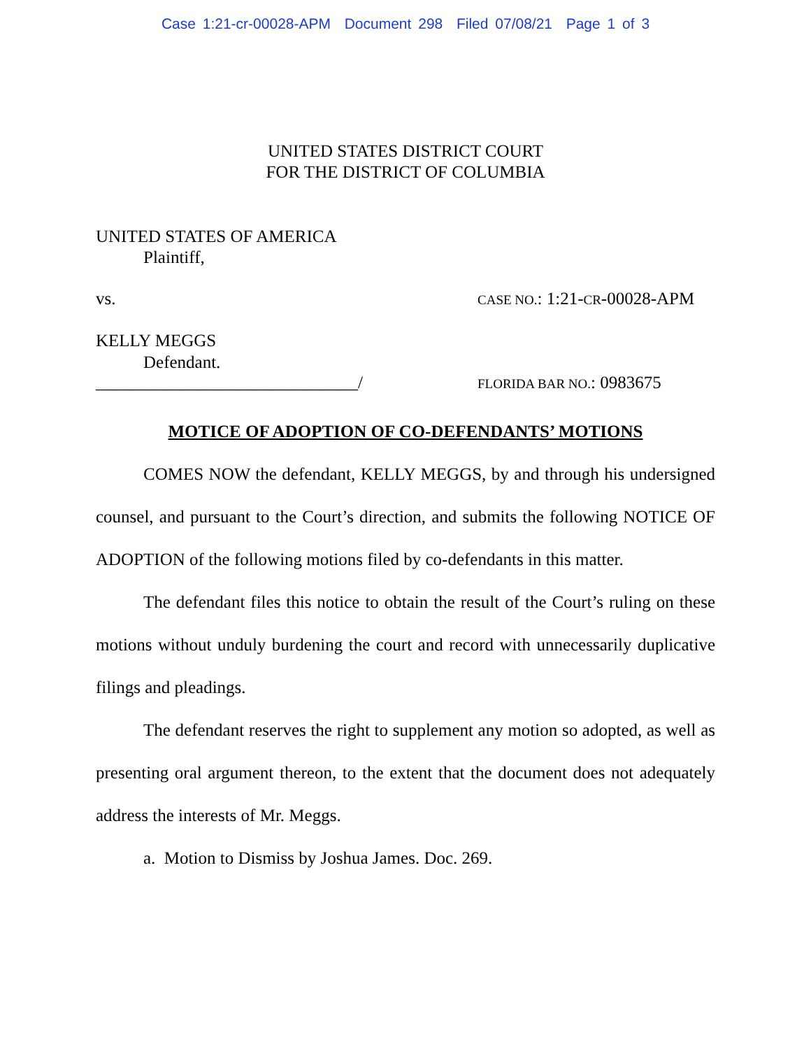Case 1:21-cr-00028-APM Document 298 Filed 07/08/21 Page 1 of 3
UNITED STATES DISTRICT COURT
FOR THE DISTRICT OF COLUMBIA
UNITED STATES OF AMERICA
Plaintiff,
vs. CASE NO.: 1:21-CR-00028-APM
KELLY MEGGS
Defendant.
______________________________/ FLORIDA BAR NO.: 0983675
MOTICE OF ADOPTION OF CO-DEFENDANTS’ MOTIONS
COMES NOW the defendant, KELLY MEGGS, by and through his undersigned counsel, and pursuant to the Court’s direction, and submits the following NOTICE OF ADOPTION of the following motions filed by co-defendants in this matter.
The defendant files this notice to obtain the result of the Court’s ruling on these motions without unduly burdening the court and record with unnecessarily duplicative filings and pleadings.
The defendant reserves the right to supplement any motion so adopted, as well as presenting oral argument thereon, to the extent that the document does not adequately address the interests of Mr. Meggs.
a. Motion to Dismiss by Joshua James. Doc. 269.